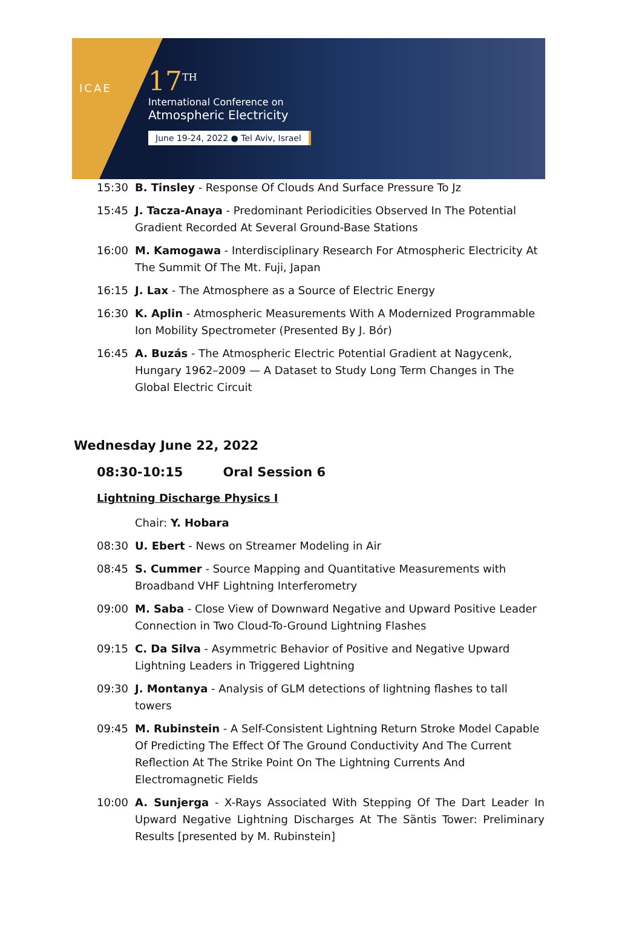ICAE
17<sup>TH</sup>
International Conference on
Atmospheric Electricity
June 19-24, 2022 ● Tel Aviv, Israel
15:30 B. Tinsley - Response Of Clouds And Surface Pressure To Jz
15:45 J. Tacza-Anaya - Predominant Periodicities Observed In The Potential Gradient Recorded At Several Ground-Base Stations
16:00 M. Kamogawa - Interdisciplinary Research For Atmospheric Electricity At The Summit Of The Mt. Fuji, Japan
16:15 J. Lax - The Atmosphere as a Source of Electric Energy
16:30 K. Aplin - Atmospheric Measurements With A Modernized Programmable Ion Mobility Spectrometer (Presented By J. Bór)
16:45 A. Buzás - The Atmospheric Electric Potential Gradient at Nagycenk, Hungary 1962–2009 — A Dataset to Study Long Term Changes in The Global Electric Circuit
Wednesday June 22, 2022
08:30-10:15 Oral Session 6
Lightning Discharge Physics I
Chair: Y. Hobara
08:30 U. Ebert - News on Streamer Modeling in Air
08:45 S. Cummer - Source Mapping and Quantitative Measurements with Broadband VHF Lightning Interferometry
09:00 M. Saba - Close View of Downward Negative and Upward Positive Leader Connection in Two Cloud-To-Ground Lightning Flashes
09:15 C. Da Silva - Asymmetric Behavior of Positive and Negative Upward Lightning Leaders in Triggered Lightning
09:30 J. Montanya - Analysis of GLM detections of lightning flashes to tall towers
09:45 M. Rubinstein - A Self-Consistent Lightning Return Stroke Model Capable Of Predicting The Effect Of The Ground Conductivity And The Current Reflection At The Strike Point On The Lightning Currents And Electromagnetic Fields
10:00 A. Sunjerga - X-Rays Associated With Stepping Of The Dart Leader In Upward Negative Lightning Discharges At The Säntis Tower: Preliminary Results [presented by M. Rubinstein]